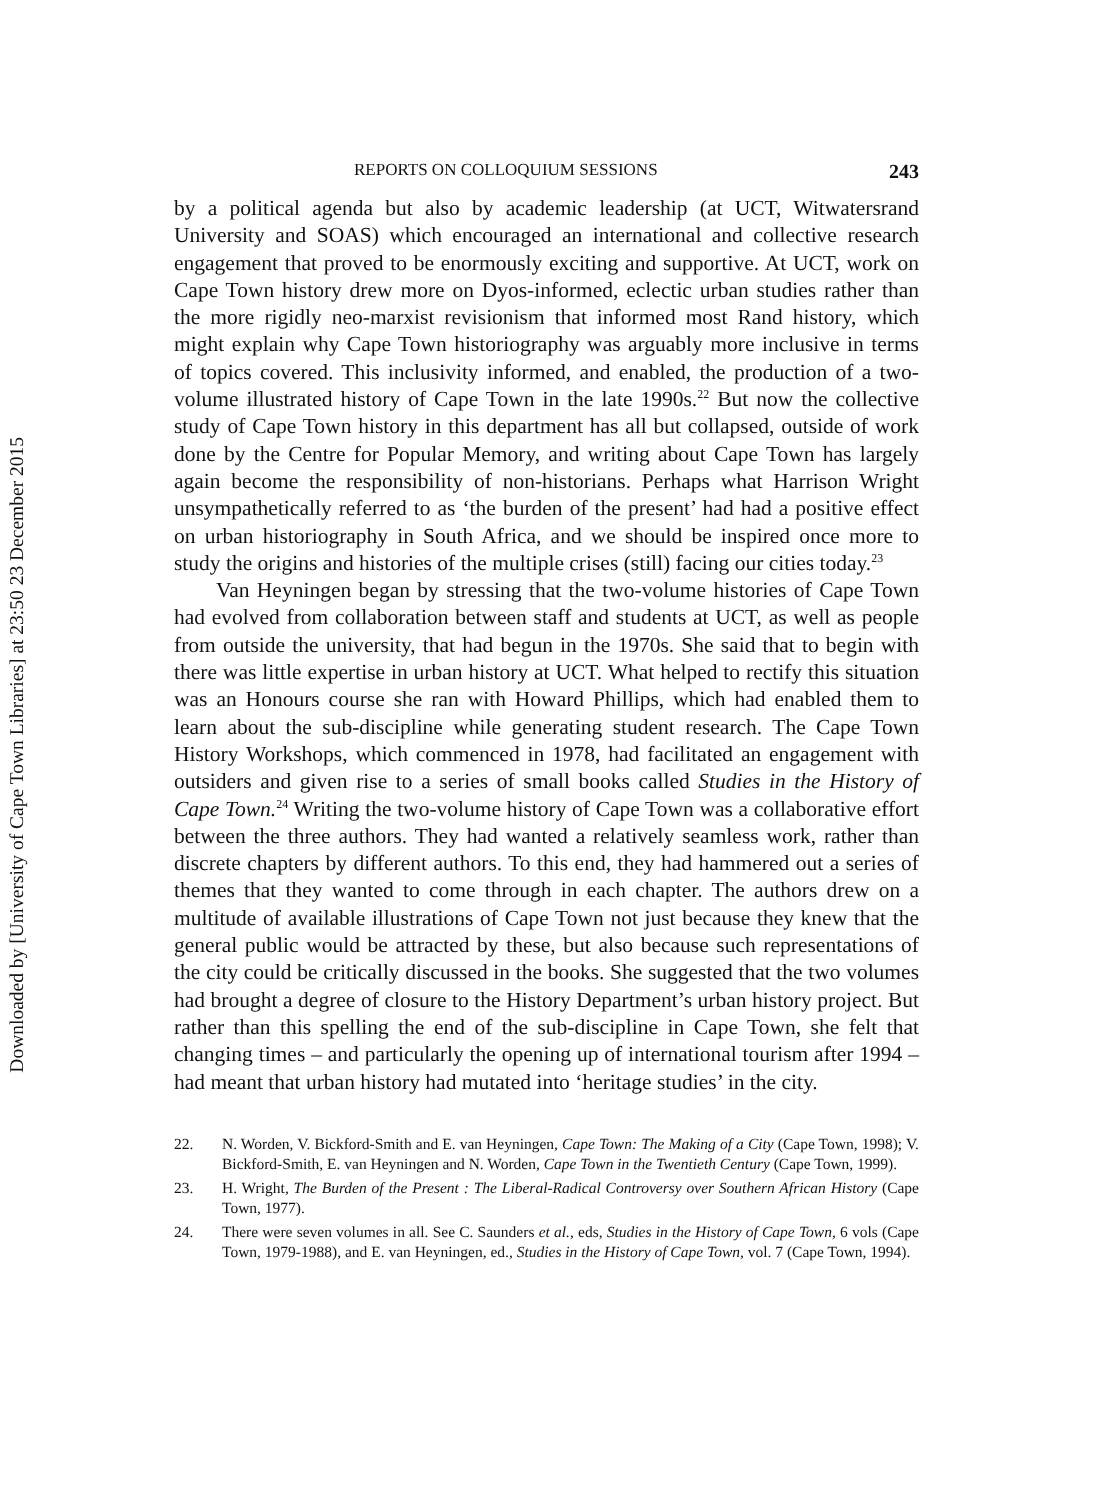Downloaded by [University of Cape Town Libraries] at 23:50 23 December 2015
REPORTS ON COLLOQUIUM SESSIONS 243
by a political agenda but also by academic leadership (at UCT, Witwatersrand University and SOAS) which encouraged an international and collective research engagement that proved to be enormously exciting and supportive. At UCT, work on Cape Town history drew more on Dyos-informed, eclectic urban studies rather than the more rigidly neo-marxist revisionism that informed most Rand history, which might explain why Cape Town historiography was arguably more inclusive in terms of topics covered. This inclusivity informed, and enabled, the production of a two-volume illustrated history of Cape Town in the late 1990s.<sup>22</sup> But now the collective study of Cape Town history in this department has all but collapsed, outside of work done by the Centre for Popular Memory, and writing about Cape Town has largely again become the responsibility of non-historians. Perhaps what Harrison Wright unsympathetically referred to as ‘the burden of the present’ had had a positive effect on urban historiography in South Africa, and we should be inspired once more to study the origins and histories of the multiple crises (still) facing our cities today.<sup>23</sup>
Van Heyningen began by stressing that the two-volume histories of Cape Town had evolved from collaboration between staff and students at UCT, as well as people from outside the university, that had begun in the 1970s. She said that to begin with there was little expertise in urban history at UCT. What helped to rectify this situation was an Honours course she ran with Howard Phillips, which had enabled them to learn about the sub-discipline while generating student research. The Cape Town History Workshops, which commenced in 1978, had facilitated an engagement with outsiders and given rise to a series of small books called Studies in the History of Cape Town.<sup>24</sup> Writing the two-volume history of Cape Town was a collaborative effort between the three authors. They had wanted a relatively seamless work, rather than discrete chapters by different authors. To this end, they had hammered out a series of themes that they wanted to come through in each chapter. The authors drew on a multitude of available illustrations of Cape Town not just because they knew that the general public would be attracted by these, but also because such representations of the city could be critically discussed in the books. She suggested that the two volumes had brought a degree of closure to the History Department’s urban history project. But rather than this spelling the end of the sub-discipline in Cape Town, she felt that changing times – and particularly the opening up of international tourism after 1994 – had meant that urban history had mutated into ‘heritage studies’ in the city.
22. N. Worden, V. Bickford-Smith and E. van Heyningen, Cape Town: The Making of a City (Cape Town, 1998); V. Bickford-Smith, E. van Heyningen and N. Worden, Cape Town in the Twentieth Century (Cape Town, 1999).
23. H. Wright, The Burden of the Present : The Liberal-Radical Controversy over Southern African History (Cape Town, 1977).
24. There were seven volumes in all. See C. Saunders et al., eds, Studies in the History of Cape Town, 6 vols (Cape Town, 1979-1988), and E. van Heyningen, ed., Studies in the History of Cape Town, vol. 7 (Cape Town, 1994).